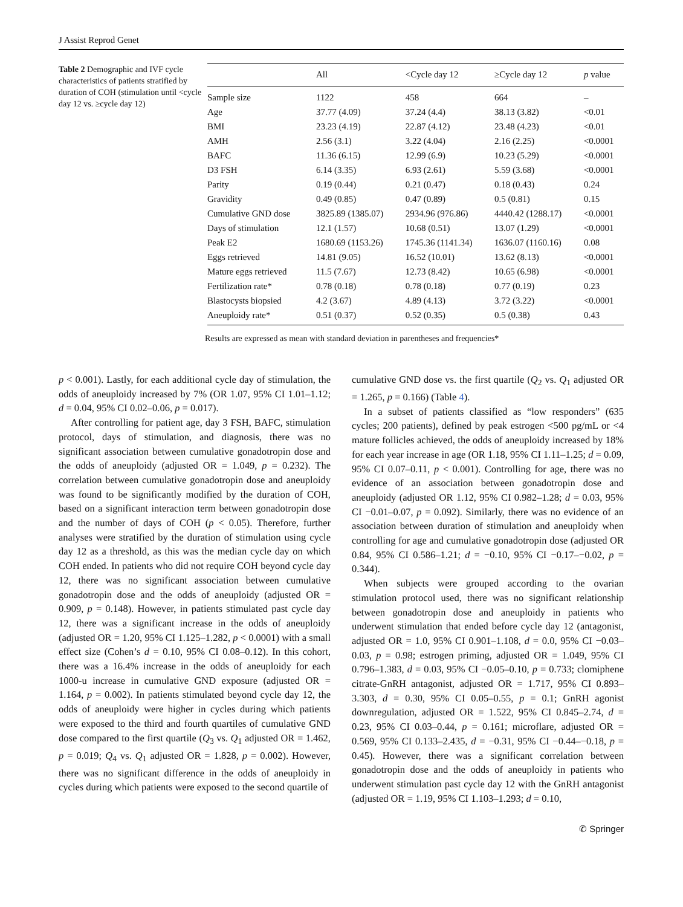J Assist Reprod Genet
Table 2 Demographic and IVF cycle characteristics of patients stratified by duration of COH (stimulation until <cycle day 12 vs. ≥cycle day 12)
| | All | <Cycle day 12 | ≥Cycle day 12 | p value |
| --- | --- | --- | --- | --- |
| Sample size | 1122 | 458 | 664 | – |
| Age | 37.77 (4.09) | 37.24 (4.4) | 38.13 (3.82) | <0.01 |
| BMI | 23.23 (4.19) | 22.87 (4.12) | 23.48 (4.23) | <0.01 |
| AMH | 2.56 (3.1) | 3.22 (4.04) | 2.16 (2.25) | <0.0001 |
| BAFC | 11.36 (6.15) | 12.99 (6.9) | 10.23 (5.29) | <0.0001 |
| D3 FSH | 6.14 (3.35) | 6.93 (2.61) | 5.59 (3.68) | <0.0001 |
| Parity | 0.19 (0.44) | 0.21 (0.47) | 0.18 (0.43) | 0.24 |
| Gravidity | 0.49 (0.85) | 0.47 (0.89) | 0.5 (0.81) | 0.15 |
| Cumulative GND dose | 3825.89 (1385.07) | 2934.96 (976.86) | 4440.42 (1288.17) | <0.0001 |
| Days of stimulation | 12.1 (1.57) | 10.68 (0.51) | 13.07 (1.29) | <0.0001 |
| Peak E2 | 1680.69 (1153.26) | 1745.36 (1141.34) | 1636.07 (1160.16) | 0.08 |
| Eggs retrieved | 14.81 (9.05) | 16.52 (10.01) | 13.62 (8.13) | <0.0001 |
| Mature eggs retrieved | 11.5 (7.67) | 12.73 (8.42) | 10.65 (6.98) | <0.0001 |
| Fertilization rate* | 0.78 (0.18) | 0.78 (0.18) | 0.77 (0.19) | 0.23 |
| Blastocysts biopsied | 4.2 (3.67) | 4.89 (4.13) | 3.72 (3.22) | <0.0001 |
| Aneuploidy rate* | 0.51 (0.37) | 0.52 (0.35) | 0.5 (0.38) | 0.43 |
Results are expressed as mean with standard deviation in parentheses and frequencies*
p < 0.001). Lastly, for each additional cycle day of stimulation, the odds of aneuploidy increased by 7% (OR 1.07, 95% CI 1.01–1.12; d = 0.04, 95% CI 0.02–0.06, p = 0.017).
After controlling for patient age, day 3 FSH, BAFC, stimulation protocol, days of stimulation, and diagnosis, there was no significant association between cumulative gonadotropin dose and the odds of aneuploidy (adjusted OR = 1.049, p = 0.232). The correlation between cumulative gonadotropin dose and aneuploidy was found to be significantly modified by the duration of COH, based on a significant interaction term between gonadotropin dose and the number of days of COH (p < 0.05). Therefore, further analyses were stratified by the duration of stimulation using cycle day 12 as a threshold, as this was the median cycle day on which COH ended. In patients who did not require COH beyond cycle day 12, there was no significant association between cumulative gonadotropin dose and the odds of aneuploidy (adjusted OR = 0.909, p = 0.148). However, in patients stimulated past cycle day 12, there was a significant increase in the odds of aneuploidy (adjusted OR = 1.20, 95% CI 1.125–1.282, p < 0.0001) with a small effect size (Cohen’s d = 0.10, 95% CI 0.08–0.12). In this cohort, there was a 16.4% increase in the odds of aneuploidy for each 1000-u increase in cumulative GND exposure (adjusted OR = 1.164, p = 0.002). In patients stimulated beyond cycle day 12, the odds of aneuploidy were higher in cycles during which patients were exposed to the third and fourth quartiles of cumulative GND dose compared to the first quartile (Q<sub>3</sub> vs. Q<sub>1</sub> adjusted OR = 1.462, p = 0.019; Q<sub>4</sub> vs. Q<sub>1</sub> adjusted OR = 1.828, p = 0.002). However, there was no significant difference in the odds of aneuploidy in cycles during which patients were exposed to the second quartile of
cumulative GND dose vs. the first quartile (Q<sub>2</sub> vs. Q<sub>1</sub> adjusted OR = 1.265, p = 0.166) (Table 4).
In a subset of patients classified as “low responders” (635 cycles; 200 patients), defined by peak estrogen <500 pg/mL or <4 mature follicles achieved, the odds of aneuploidy increased by 18% for each year increase in age (OR 1.18, 95% CI 1.11–1.25; d = 0.09, 95% CI 0.07–0.11, p < 0.001). Controlling for age, there was no evidence of an association between gonadotropin dose and aneuploidy (adjusted OR 1.12, 95% CI 0.982–1.28; d = 0.03, 95% CI −0.01–0.07, p = 0.092). Similarly, there was no evidence of an association between duration of stimulation and aneuploidy when controlling for age and cumulative gonadotropin dose (adjusted OR 0.84, 95% CI 0.586–1.21; d = −0.10, 95% CI −0.17–−0.02, p = 0.344).
When subjects were grouped according to the ovarian stimulation protocol used, there was no significant relationship between gonadotropin dose and aneuploidy in patients who underwent stimulation that ended before cycle day 12 (antagonist, adjusted OR = 1.0, 95% CI 0.901–1.108, d = 0.0, 95% CI −0.03–0.03, p = 0.98; estrogen priming, adjusted OR = 1.049, 95% CI 0.796–1.383, d = 0.03, 95% CI −0.05–0.10, p = 0.733; clomiphene citrate-GnRH antagonist, adjusted OR = 1.717, 95% CI 0.893–3.303, d = 0.30, 95% CI 0.05–0.55, p = 0.1; GnRH agonist downregulation, adjusted OR = 1.522, 95% CI 0.845–2.74, d = 0.23, 95% CI 0.03–0.44, p = 0.161; microflare, adjusted OR = 0.569, 95% CI 0.133–2.435, d = −0.31, 95% CI −0.44–−0.18, p = 0.45). However, there was a significant correlation between gonadotropin dose and the odds of aneuploidy in patients who underwent stimulation past cycle day 12 with the GnRH antagonist (adjusted OR = 1.19, 95% CI 1.103–1.293; d = 0.10,
✆ Springer